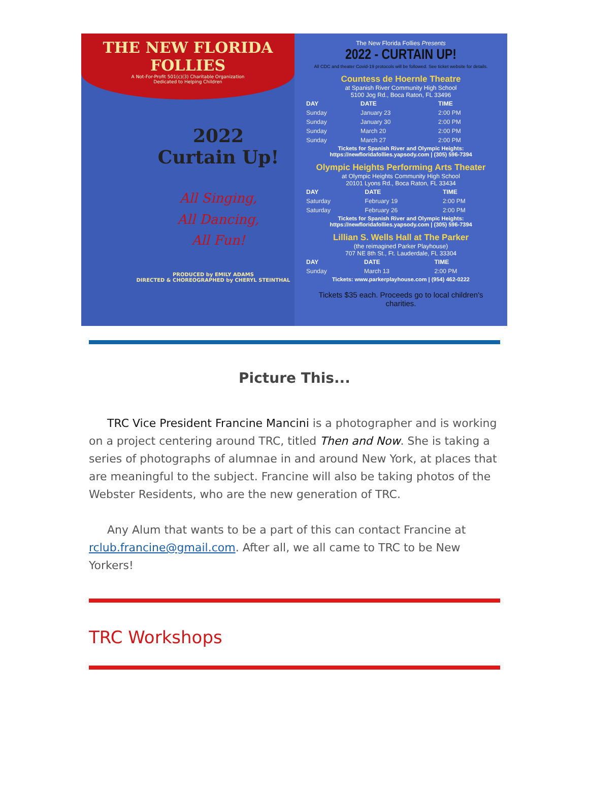THE NEW FLORIDA FOLLIES
A Not-For-Profit 501(c)(3) Charitable Organization
Dedicated to Helping Children
2022
Curtain Up!
All Singing,
All Dancing,
All Fun!
PRODUCED by EMILY ADAMS
DIRECTED & CHOREOGRAPHED by CHERYL STEINTHAL
The New Florida Follies Presents
2022 - CURTAIN UP!
All CDC and theater Covid-19 protocols will be followed. See ticket website for details.
Countess de Hoernle Theatre
at Spanish River Community High School
5100 Jog Rd., Boca Raton, FL 33496
| DAY | DATE | TIME |
| --- | --- | --- |
| Sunday | January 23 | 2:00 PM |
| Sunday | January 30 | 2:00 PM |
| Sunday | March 20 | 2:00 PM |
| Sunday | March 27 | 2:00 PM |
Tickets for Spanish River and Olympic Heights:
https://newfloridafollies.yapsody.com | (305) 596-7394
Olympic Heights Performing Arts Theater
at Olympic Heights Community High School
20101 Lyons Rd., Boca Raton, FL 33434
| DAY | DATE | TIME |
| --- | --- | --- |
| Saturday | February 19 | 2:00 PM |
| Saturday | February 26 | 2:00 PM |
Tickets for Spanish River and Olympic Heights:
https://newfloridafollies.yapsody.com | (305) 596-7394
Lillian S. Wells Hall at The Parker
(the reimagined Parker Playhouse)
707 NE 8th St., Ft. Lauderdale, FL 33304
| DAY | DATE | TIME |
| --- | --- | --- |
| Sunday | March 13 | 2:00 PM |
Tickets: www.parkerplayhouse.com | (954) 462-0222
Tickets $35 each. Proceeds go to local children's charities.
Picture This...
TRC Vice President Francine Mancini is a photographer and is working on a project centering around TRC, titled Then and Now. She is taking a series of photographs of alumnae in and around New York, at places that are meaningful to the subject. Francine will also be taking photos of the Webster Residents, who are the new generation of TRC.
Any Alum that wants to be a part of this can contact Francine at rclub.francine@gmail.com. After all, we all came to TRC to be New Yorkers!
TRC Workshops